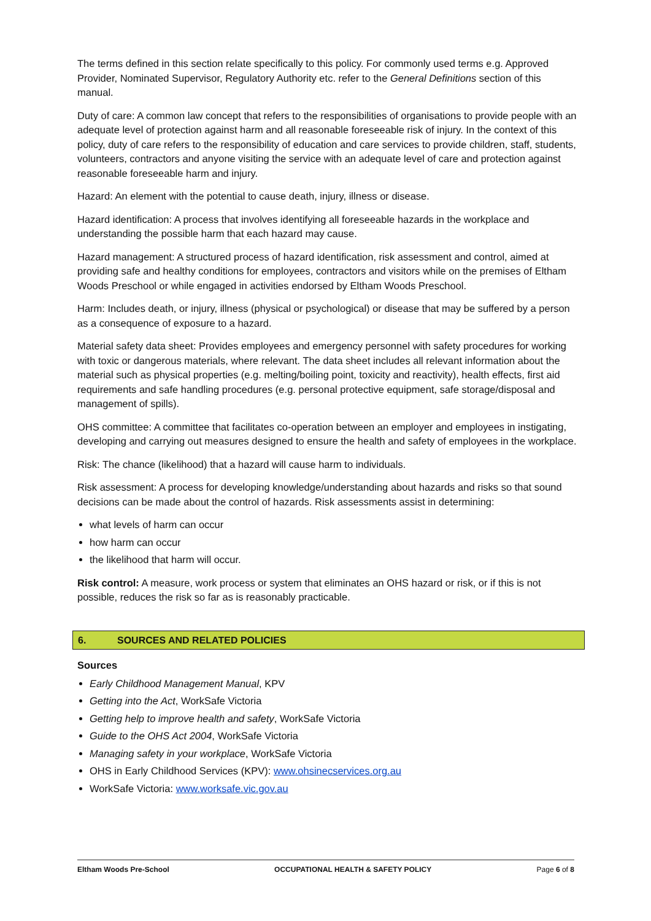The terms defined in this section relate specifically to this policy. For commonly used terms e.g. Approved Provider, Nominated Supervisor, Regulatory Authority etc. refer to the General Definitions section of this manual.
Duty of care: A common law concept that refers to the responsibilities of organisations to provide people with an adequate level of protection against harm and all reasonable foreseeable risk of injury. In the context of this policy, duty of care refers to the responsibility of education and care services to provide children, staff, students, volunteers, contractors and anyone visiting the service with an adequate level of care and protection against reasonable foreseeable harm and injury.
Hazard: An element with the potential to cause death, injury, illness or disease.
Hazard identification: A process that involves identifying all foreseeable hazards in the workplace and understanding the possible harm that each hazard may cause.
Hazard management: A structured process of hazard identification, risk assessment and control, aimed at providing safe and healthy conditions for employees, contractors and visitors while on the premises of Eltham Woods Preschool or while engaged in activities endorsed by Eltham Woods Preschool.
Harm: Includes death, or injury, illness (physical or psychological) or disease that may be suffered by a person as a consequence of exposure to a hazard.
Material safety data sheet: Provides employees and emergency personnel with safety procedures for working with toxic or dangerous materials, where relevant. The data sheet includes all relevant information about the material such as physical properties (e.g. melting/boiling point, toxicity and reactivity), health effects, first aid requirements and safe handling procedures (e.g. personal protective equipment, safe storage/disposal and management of spills).
OHS committee: A committee that facilitates co-operation between an employer and employees in instigating, developing and carrying out measures designed to ensure the health and safety of employees in the workplace.
Risk: The chance (likelihood) that a hazard will cause harm to individuals.
Risk assessment: A process for developing knowledge/understanding about hazards and risks so that sound decisions can be made about the control of hazards. Risk assessments assist in determining:
what levels of harm can occur
how harm can occur
the likelihood that harm will occur.
Risk control: A measure, work process or system that eliminates an OHS hazard or risk, or if this is not possible, reduces the risk so far as is reasonably practicable.
6. SOURCES AND RELATED POLICIES
Sources
Early Childhood Management Manual, KPV
Getting into the Act, WorkSafe Victoria
Getting help to improve health and safety, WorkSafe Victoria
Guide to the OHS Act 2004, WorkSafe Victoria
Managing safety in your workplace, WorkSafe Victoria
OHS in Early Childhood Services (KPV): www.ohsinecservices.org.au
WorkSafe Victoria: www.worksafe.vic.gov.au
Eltham Woods Pre-School OCCUPATIONAL HEALTH & SAFETY POLICY Page 6 of 8